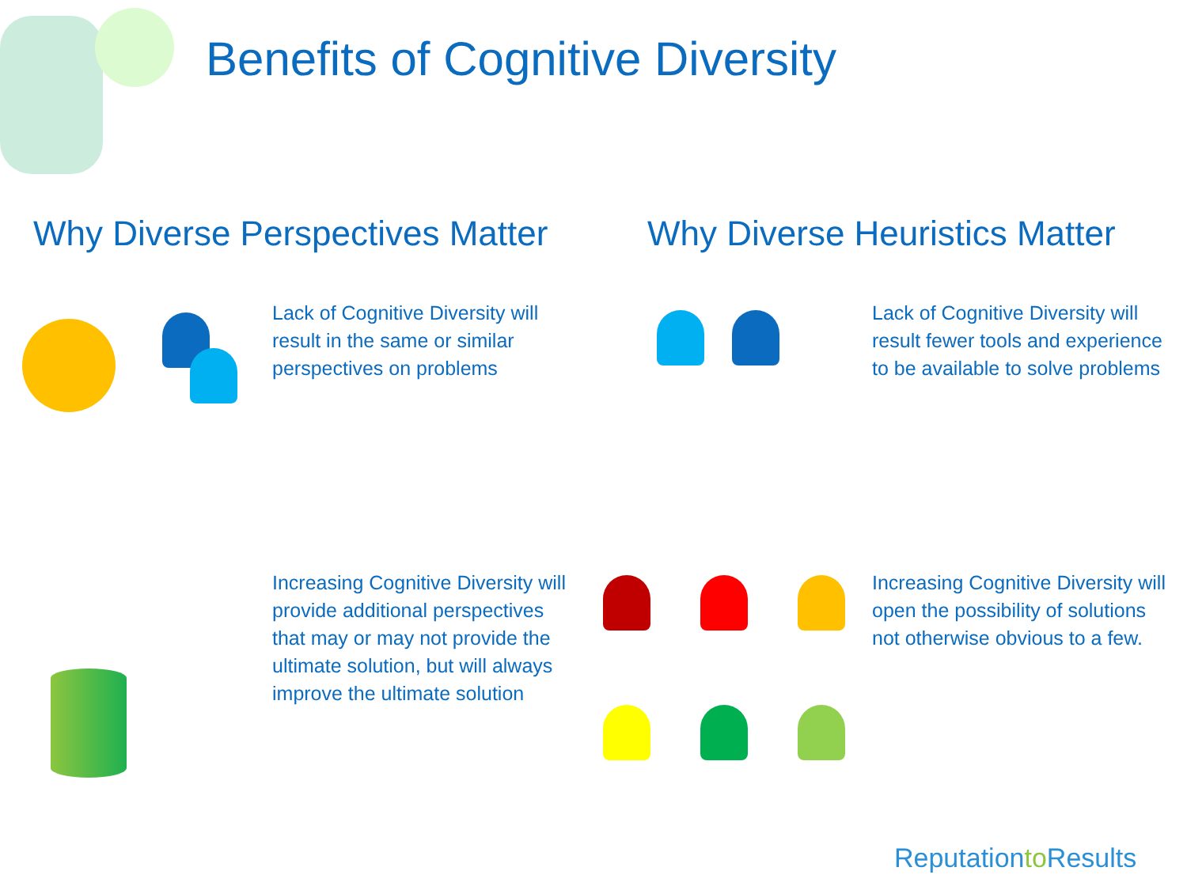Benefits of Cognitive Diversity
Why Diverse Perspectives Matter
Why Diverse Heuristics Matter
Lack of Cognitive Diversity will result in the same or similar perspectives on problems
Lack of Cognitive Diversity will result fewer tools and experience to be available to solve problems
Increasing Cognitive Diversity will provide additional perspectives that may or may not provide the ultimate solution, but will always improve the ultimate solution
Increasing Cognitive Diversity will open the possibility of solutions not otherwise obvious to a few.
Reputationto Results